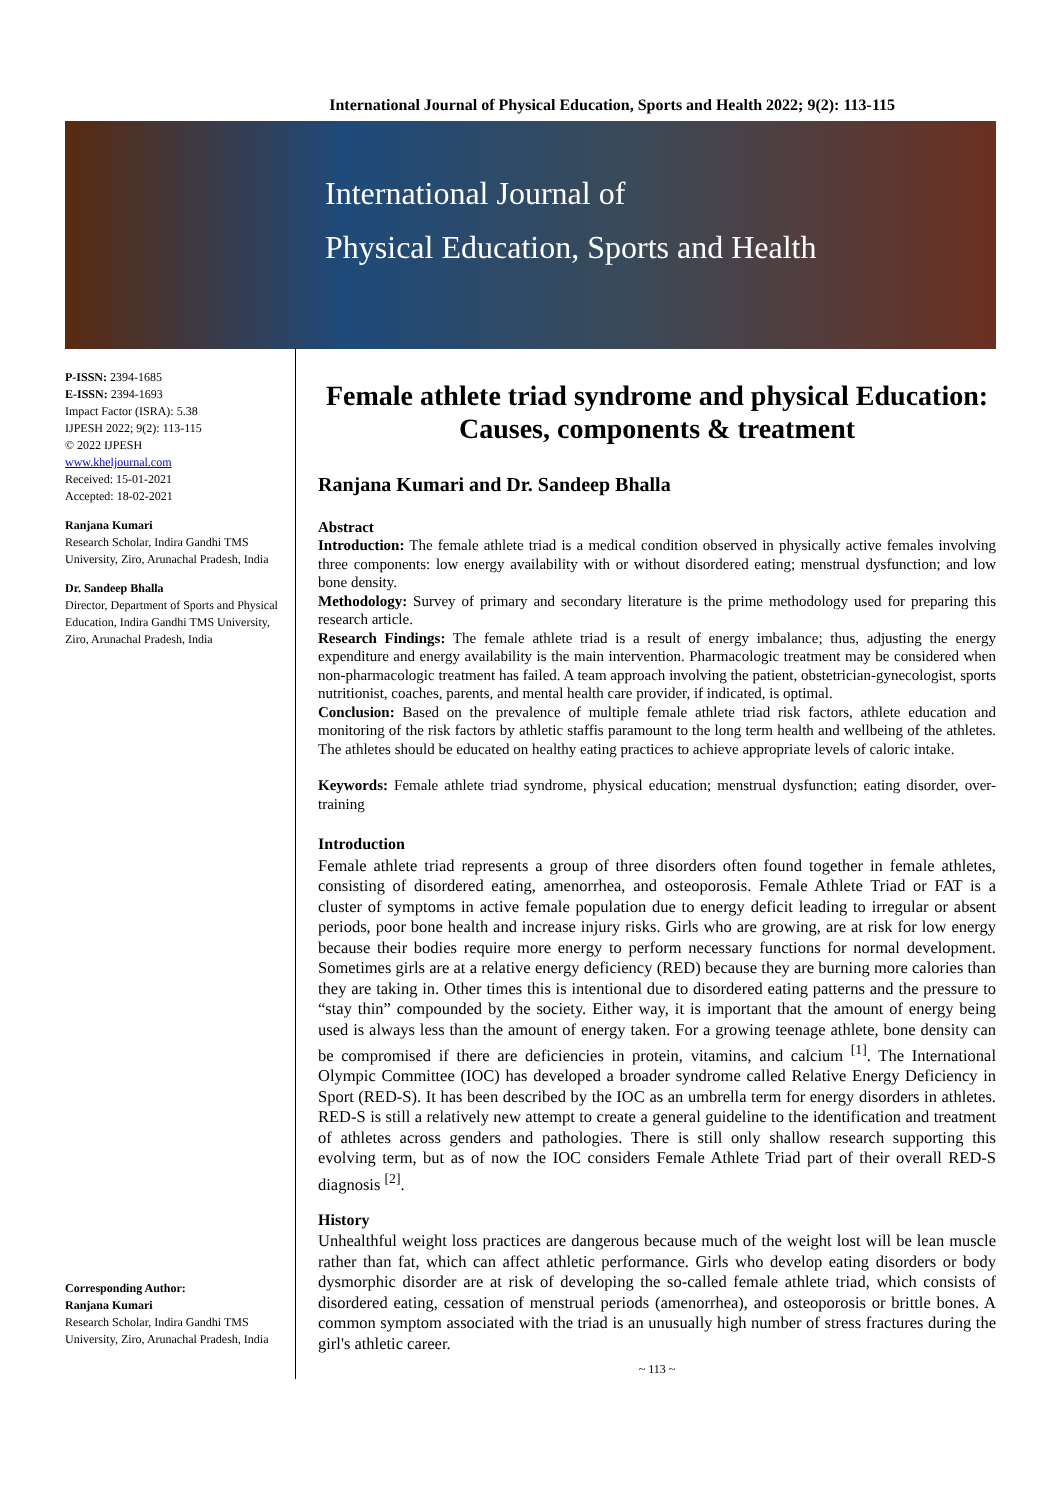International Journal of Physical Education, Sports and Health 2022; 9(2): 113-115
International Journal of
Physical Education, Sports and Health
P-ISSN: 2394-1685
E-ISSN: 2394-1693
Impact Factor (ISRA): 5.38
IJPESH 2022; 9(2): 113-115
© 2022 IJPESH
www.kheljournal.com
Received: 15-01-2021
Accepted: 18-02-2021
Ranjana Kumari
Research Scholar, Indira Gandhi TMS University, Ziro, Arunachal Pradesh, India
Dr. Sandeep Bhalla
Director, Department of Sports and Physical Education, Indira Gandhi TMS University, Ziro, Arunachal Pradesh, India
Corresponding Author:
Ranjana Kumari
Research Scholar, Indira Gandhi TMS University, Ziro, Arunachal Pradesh, India
Female athlete triad syndrome and physical Education: Causes, components & treatment
Ranjana Kumari and Dr. Sandeep Bhalla
Abstract
Introduction: The female athlete triad is a medical condition observed in physically active females involving three components: low energy availability with or without disordered eating; menstrual dysfunction; and low bone density.
Methodology: Survey of primary and secondary literature is the prime methodology used for preparing this research article.
Research Findings: The female athlete triad is a result of energy imbalance; thus, adjusting the energy expenditure and energy availability is the main intervention. Pharmacologic treatment may be considered when non-pharmacologic treatment has failed. A team approach involving the patient, obstetrician-gynecologist, sports nutritionist, coaches, parents, and mental health care provider, if indicated, is optimal.
Conclusion: Based on the prevalence of multiple female athlete triad risk factors, athlete education and monitoring of the risk factors by athletic staffis paramount to the long term health and wellbeing of the athletes. The athletes should be educated on healthy eating practices to achieve appropriate levels of caloric intake.
Keywords: Female athlete triad syndrome, physical education; menstrual dysfunction; eating disorder, over-training
Introduction
Female athlete triad represents a group of three disorders often found together in female athletes, consisting of disordered eating, amenorrhea, and osteoporosis. Female Athlete Triad or FAT is a cluster of symptoms in active female population due to energy deficit leading to irregular or absent periods, poor bone health and increase injury risks. Girls who are growing, are at risk for low energy because their bodies require more energy to perform necessary functions for normal development. Sometimes girls are at a relative energy deficiency (RED) because they are burning more calories than they are taking in. Other times this is intentional due to disordered eating patterns and the pressure to “stay thin” compounded by the society. Either way, it is important that the amount of energy being used is always less than the amount of energy taken. For a growing teenage athlete, bone density can be compromised if there are deficiencies in protein, vitamins, and calcium <sup>[1]</sup>. The International Olympic Committee (IOC) has developed a broader syndrome called Relative Energy Deficiency in Sport (RED-S). It has been described by the IOC as an umbrella term for energy disorders in athletes. RED-S is still a relatively new attempt to create a general guideline to the identification and treatment of athletes across genders and pathologies. There is still only shallow research supporting this evolving term, but as of now the IOC considers Female Athlete Triad part of their overall RED-S diagnosis <sup>[2]</sup>.
History
Unhealthful weight loss practices are dangerous because much of the weight lost will be lean muscle rather than fat, which can affect athletic performance. Girls who develop eating disorders or body dysmorphic disorder are at risk of developing the so-called female athlete triad, which consists of disordered eating, cessation of menstrual periods (amenorrhea), and osteoporosis or brittle bones. A common symptom associated with the triad is an unusually high number of stress fractures during the girl's athletic career.
~ 113 ~